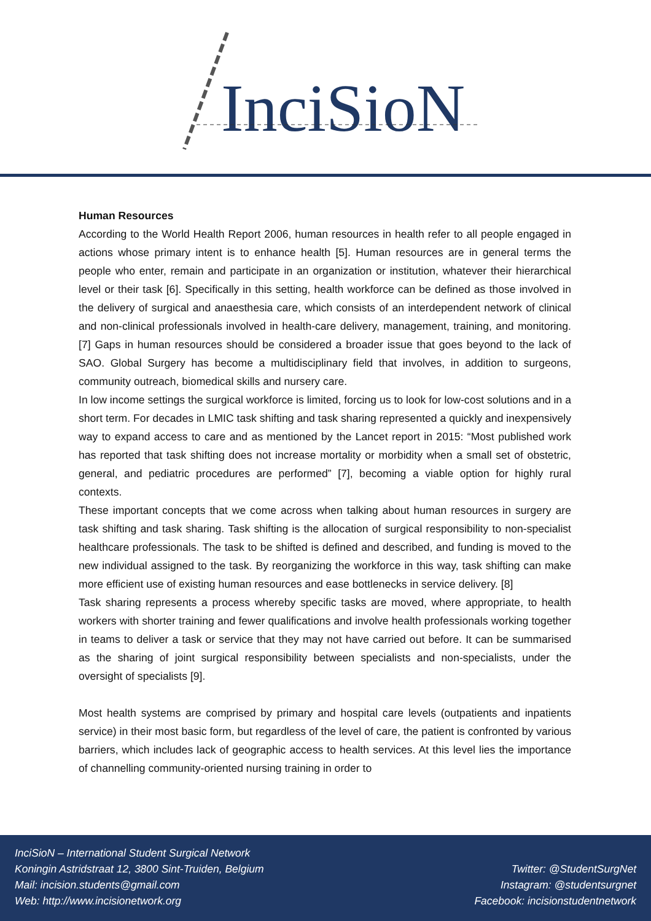InciSioN
Human Resources
According to the World Health Report 2006, human resources in health refer to all people engaged in actions whose primary intent is to enhance health [5]. Human resources are in general terms the people who enter, remain and participate in an organization or institution, whatever their hierarchical level or their task [6]. Specifically in this setting, health workforce can be defined as those involved in the delivery of surgical and anaesthesia care, which consists of an interdependent network of clinical and non-clinical professionals involved in health-care delivery, management, training, and monitoring. [7] Gaps in human resources should be considered a broader issue that goes beyond to the lack of SAO. Global Surgery has become a multidisciplinary field that involves, in addition to surgeons, community outreach, biomedical skills and nursery care.
In low income settings the surgical workforce is limited, forcing us to look for low-cost solutions and in a short term. For decades in LMIC task shifting and task sharing represented a quickly and inexpensively way to expand access to care and as mentioned by the Lancet report in 2015: “Most published work has reported that task shifting does not increase mortality or morbidity when a small set of obstetric, general, and pediatric procedures are performed” [7], becoming a viable option for highly rural contexts.
These important concepts that we come across when talking about human resources in surgery are task shifting and task sharing. Task shifting is the allocation of surgical responsibility to non-specialist healthcare professionals. The task to be shifted is defined and described, and funding is moved to the new individual assigned to the task. By reorganizing the workforce in this way, task shifting can make more efficient use of existing human resources and ease bottlenecks in service delivery. [8]
Task sharing represents a process whereby specific tasks are moved, where appropriate, to health workers with shorter training and fewer qualifications and involve health professionals working together in teams to deliver a task or service that they may not have carried out before. It can be summarised as the sharing of joint surgical responsibility between specialists and non-specialists, under the oversight of specialists [9].
Most health systems are comprised by primary and hospital care levels (outpatients and inpatients service) in their most basic form, but regardless of the level of care, the patient is confronted by various barriers, which includes lack of geographic access to health services. At this level lies the importance of channelling community-oriented nursing training in order to
InciSioN – International Student Surgical Network
Koningin Astridstraat 12, 3800 Sint-Truiden, Belgium
Mail: incision.students@gmail.com
Web: http://www.incisionetwork.org
Twitter: @StudentSurgNet
Instagram: @studentsurgnet
Facebook: incisionstudentnetwork